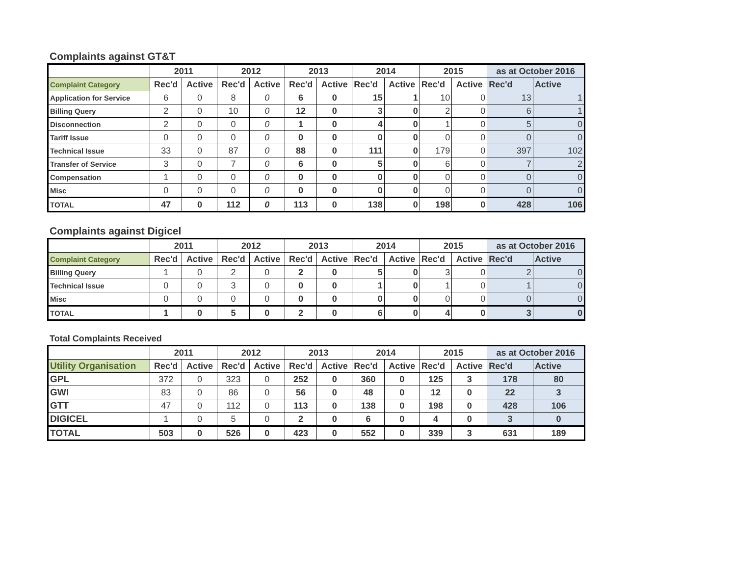Complaints against GT&T
| | 2011 | | 2012 | | 2013 | | 2014 | | 2015 | | as at October 2016 | |
| --- | --- | --- | --- | --- | --- | --- | --- | --- | --- | --- | --- | --- |
| Complaint Category | Rec'd | Active | Rec'd | Active | Rec'd | Active | Rec'd | Active | Rec'd | Active | Rec'd | Active |
| Application for Service | 6 | 0 | 8 | 0 | 6 | 0 | 15 | 1 | 10 | 0 | 13 | 1 |
| Billing Query | 2 | 0 | 10 | 0 | 12 | 0 | 3 | 0 | 2 | 0 | 6 | 1 |
| Disconnection | 2 | 0 | 0 | 0 | 1 | 0 | 4 | 0 | 1 | 0 | 5 | 0 |
| Tariff Issue | 0 | 0 | 0 | 0 | 0 | 0 | 0 | 0 | 0 | 0 | 0 | 0 |
| Technical Issue | 33 | 0 | 87 | 0 | 88 | 0 | 111 | 0 | 179 | 0 | 397 | 102 |
| Transfer of Service | 3 | 0 | 7 | 0 | 6 | 0 | 5 | 0 | 6 | 0 | 7 | 2 |
| Compensation | 1 | 0 | 0 | 0 | 0 | 0 | 0 | 0 | 0 | 0 | 0 | 0 |
| Misc | 0 | 0 | 0 | 0 | 0 | 0 | 0 | 0 | 0 | 0 | 0 | 0 |
| TOTAL | 47 | 0 | 112 | 0 | 113 | 0 | 138 | 0 | 198 | 0 | 428 | 106 |
Complaints against Digicel
| | 2011 | | 2012 | | 2013 | | 2014 | | 2015 | | as at October 2016 | |
| --- | --- | --- | --- | --- | --- | --- | --- | --- | --- | --- | --- | --- |
| Complaint Category | Rec'd | Active | Rec'd | Active | Rec'd | Active | Rec'd | Active | Rec'd | Active | Rec'd | Active |
| Billing Query | 1 | 0 | 2 | 0 | 2 | 0 | 5 | 0 | 3 | 0 | 2 | 0 |
| Technical Issue | 0 | 0 | 3 | 0 | 0 | 0 | 1 | 0 | 1 | 0 | 1 | 0 |
| Misc | 0 | 0 | 0 | 0 | 0 | 0 | 0 | 0 | 0 | 0 | 0 | 0 |
| TOTAL | 1 | 0 | 5 | 0 | 2 | 0 | 6 | 0 | 4 | 0 | 3 | 0 |
Total Complaints Received
| | 2011 | | 2012 | | 2013 | | 2014 | | 2015 | | as at October 2016 | |
| --- | --- | --- | --- | --- | --- | --- | --- | --- | --- | --- | --- | --- |
| Utility Organisation | Rec'd | Active | Rec'd | Active | Rec'd | Active | Rec'd | Active | Rec'd | Active | Rec'd | Active |
| GPL | 372 | 0 | 323 | 0 | 252 | 0 | 360 | 0 | 125 | 3 | 178 | 80 |
| GWI | 83 | 0 | 86 | 0 | 56 | 0 | 48 | 0 | 12 | 0 | 22 | 3 |
| GTT | 47 | 0 | 112 | 0 | 113 | 0 | 138 | 0 | 198 | 0 | 428 | 106 |
| DIGICEL | 1 | 0 | 5 | 0 | 2 | 0 | 6 | 0 | 4 | 0 | 3 | 0 |
| TOTAL | 503 | 0 | 526 | 0 | 423 | 0 | 552 | 0 | 339 | 3 | 631 | 189 |